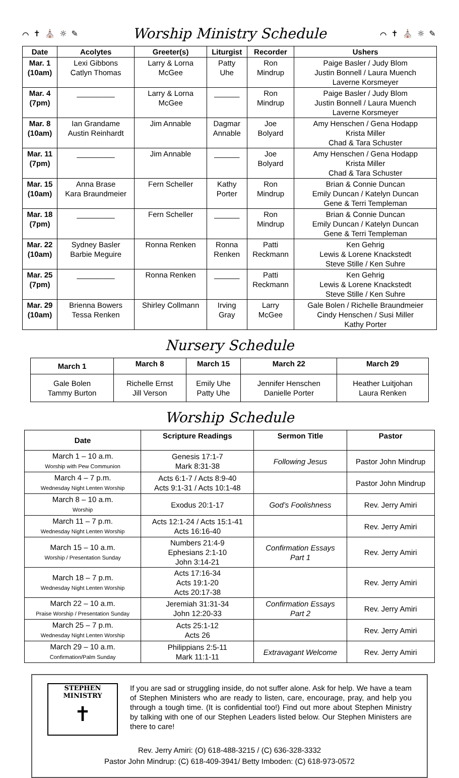⌒ ✝ ⛪ ☼ ✎ Worship Ministry Schedule ⌒ ✝ ⛪ ☼ ✎
| Date | Acolytes | Greeter(s) | Liturgist | Recorder | Ushers |
| --- | --- | --- | --- | --- | --- |
| Mar. 1 (10am) | Lexi Gibbons Catlyn Thomas | Larry & Lorna McGee | Patty Uhe | Ron Mindrup | Paige Basler / Judy Blom Justin Bonnell / Laura Muench Laverne Korsmeyer |
| Mar. 4 (7pm) | _________ | Larry & Lorna McGee | ______ | Ron Mindrup | Paige Basler / Judy Blom Justin Bonnell / Laura Muench Laverne Korsmeyer |
| Mar. 8 (10am) | Ian Grandame Austin Reinhardt | Jim Annable | Dagmar Annable | Joe Bolyard | Amy Henschen / Gena Hodapp Krista Miller Chad & Tara Schuster |
| Mar. 11 (7pm) | _________ | Jim Annable | ______ | Joe Bolyard | Amy Henschen / Gena Hodapp Krista Miller Chad & Tara Schuster |
| Mar. 15 (10am) | Anna Brase Kara Braundmeier | Fern Scheller | Kathy Porter | Ron Mindrup | Brian & Connie Duncan Emily Duncan / Katelyn Duncan Gene & Terri Templeman |
| Mar. 18 (7pm) | _________ | Fern Scheller | ______ | Ron Mindrup | Brian & Connie Duncan Emily Duncan / Katelyn Duncan Gene & Terri Templeman |
| Mar. 22 (10am) | Sydney Basler Barbie Meguire | Ronna Renken | Ronna Renken | Patti Reckmann | Ken Gehrig Lewis & Lorene Knackstedt Steve Stille / Ken Suhre |
| Mar. 25 (7pm) | _________ | Ronna Renken | ______ | Patti Reckmann | Ken Gehrig Lewis & Lorene Knackstedt Steve Stille / Ken Suhre |
| Mar. 29 (10am) | Brienna Bowers Tessa Renken | Shirley Collmann | Irving Gray | Larry McGee | Gale Bolen / Richelle Braundmeier Cindy Henschen / Susi Miller Kathy Porter |
Nursery Schedule
| March 1 | March 8 | March 15 | March 22 | March 29 |
| --- | --- | --- | --- | --- |
| Gale Bolen Tammy Burton | Richelle Ernst Jill Verson | Emily Uhe Patty Uhe | Jennifer Henschen Danielle Porter | Heather Luitjohan Laura Renken |
Worship Schedule
| Date | Scripture Readings | Sermon Title | Pastor |
| --- | --- | --- | --- |
| March 1 – 10 a.m. Worship with Pew Communion | Genesis 17:1-7 Mark 8:31-38 | Following Jesus | Pastor John Mindrup |
| March 4 – 7 p.m. Wednesday Night Lenten Worship | Acts 6:1-7 / Acts 8:9-40 Acts 9:1-31 / Acts 10:1-48 | | Pastor John Mindrup |
| March 8 – 10 a.m. Worship | Exodus 20:1-17 | God’s Foolishness | Rev. Jerry Amiri |
| March 11 – 7 p.m. Wednesday Night Lenten Worship | Acts 12:1-24 / Acts 15:1-41 Acts 16:16-40 | | Rev. Jerry Amiri |
| March 15 – 10 a.m. Worship / Presentation Sunday | Numbers 21:4-9 Ephesians 2:1-10 John 3:14-21 | Confirmation Essays Part 1 | Rev. Jerry Amiri |
| March 18 – 7 p.m. Wednesday Night Lenten Worship | Acts 17:16-34 Acts 19:1-20 Acts 20:17-38 | | Rev. Jerry Amiri |
| March 22 – 10 a.m. Praise Worship / Presentation Sunday | Jeremiah 31:31-34 John 12:20-33 | Confirmation Essays Part 2 | Rev. Jerry Amiri |
| March 25 – 7 p.m. Wednesday Night Lenten Worship | Acts 25:1-12 Acts 26 | | Rev. Jerry Amiri |
| March 29 – 10 a.m. Confirmation/Palm Sunday | Philippians 2:5-11 Mark 11:1-11 | Extravagant Welcome | Rev. Jerry Amiri |
STEPHEN MINISTRY
✝
If you are sad or struggling inside, do not suffer alone. Ask for help. We have a team of Stephen Ministers who are ready to listen, care, encourage, pray, and help you through a tough time. (It is confidential too!) Find out more about Stephen Ministry by talking with one of our Stephen Leaders listed below. Our Stephen Ministers are there to care!
Rev. Jerry Amiri: (O) 618-488-3215 / (C) 636-328-3332
Pastor John Mindrup: (C) 618-409-3941/ Betty Imboden: (C) 618-973-0572